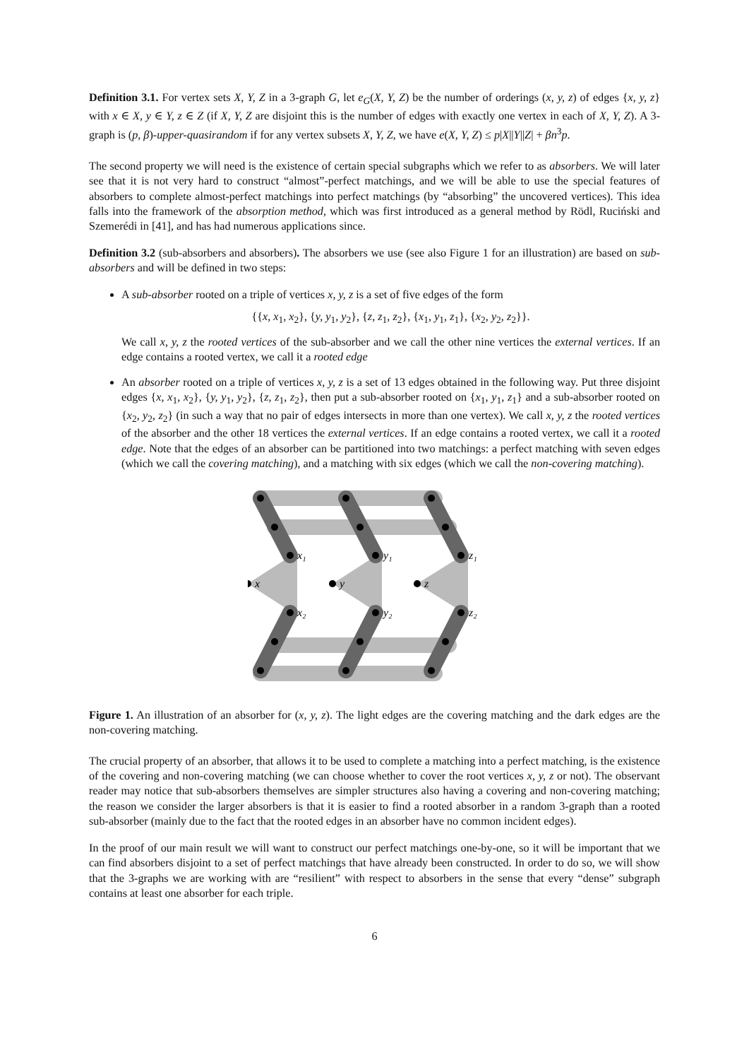Definition 3.1. For vertex sets X, Y, Z in a 3-graph G, let e<sub>G</sub>(X, Y, Z) be the number of orderings (x, y, z) of edges {x, y, z} with x ∈ X, y ∈ Y, z ∈ Z (if X, Y, Z are disjoint this is the number of edges with exactly one vertex in each of X, Y, Z). A 3-graph is (p, β)-upper-quasirandom if for any vertex subsets X, Y, Z, we have e(X, Y, Z) ≤ p|X||Y||Z| + βn<sup>3</sup>p.
The second property we will need is the existence of certain special subgraphs which we refer to as absorbers. We will later see that it is not very hard to construct “almost”-perfect matchings, and we will be able to use the special features of absorbers to complete almost-perfect matchings into perfect matchings (by “absorbing” the uncovered vertices). This idea falls into the framework of the absorption method, which was first introduced as a general method by Rödl, Ruciński and Szemerédi in [41], and has had numerous applications since.
Definition 3.2 (sub-absorbers and absorbers). The absorbers we use (see also Figure 1 for an illustration) are based on sub-absorbers and will be defined in two steps:
A sub-absorber rooted on a triple of vertices x, y, z is a set of five edges of the form
{{x, x<sub>1</sub>, x<sub>2</sub>}, {y, y<sub>1</sub>, y<sub>2</sub>}, {z, z<sub>1</sub>, z<sub>2</sub>}, {x<sub>1</sub>, y<sub>1</sub>, z<sub>1</sub>}, {x<sub>2</sub>, y<sub>2</sub>, z<sub>2</sub>}}.
We call x, y, z the rooted vertices of the sub-absorber and we call the other nine vertices the external vertices. If an edge contains a rooted vertex, we call it a rooted edge
An absorber rooted on a triple of vertices x, y, z is a set of 13 edges obtained in the following way. Put three disjoint edges {x, x<sub>1</sub>, x<sub>2</sub>}, {y, y<sub>1</sub>, y<sub>2</sub>}, {z, z<sub>1</sub>, z<sub>2</sub>}, then put a sub-absorber rooted on {x<sub>1</sub>, y<sub>1</sub>, z<sub>1</sub>} and a sub-absorber rooted on {x<sub>2</sub>, y<sub>2</sub>, z<sub>2</sub>} (in such a way that no pair of edges intersects in more than one vertex). We call x, y, z the rooted vertices of the absorber and the other 18 vertices the external vertices. If an edge contains a rooted vertex, we call it a rooted edge. Note that the edges of an absorber can be partitioned into two matchings: a perfect matching with seven edges (which we call the covering matching), and a matching with six edges (which we call the non-covering matching).
x₁
y₁
z₁
x
y
z
x₂
y₂
z₂
Figure 1. An illustration of an absorber for (x, y, z). The light edges are the covering matching and the dark edges are the non-covering matching.
The crucial property of an absorber, that allows it to be used to complete a matching into a perfect matching, is the existence of the covering and non-covering matching (we can choose whether to cover the root vertices x, y, z or not). The observant reader may notice that sub-absorbers themselves are simpler structures also having a covering and non-covering matching; the reason we consider the larger absorbers is that it is easier to find a rooted absorber in a random 3-graph than a rooted sub-absorber (mainly due to the fact that the rooted edges in an absorber have no common incident edges).
In the proof of our main result we will want to construct our perfect matchings one-by-one, so it will be important that we can find absorbers disjoint to a set of perfect matchings that have already been constructed. In order to do so, we will show that the 3-graphs we are working with are “resilient” with respect to absorbers in the sense that every “dense” subgraph contains at least one absorber for each triple.
6